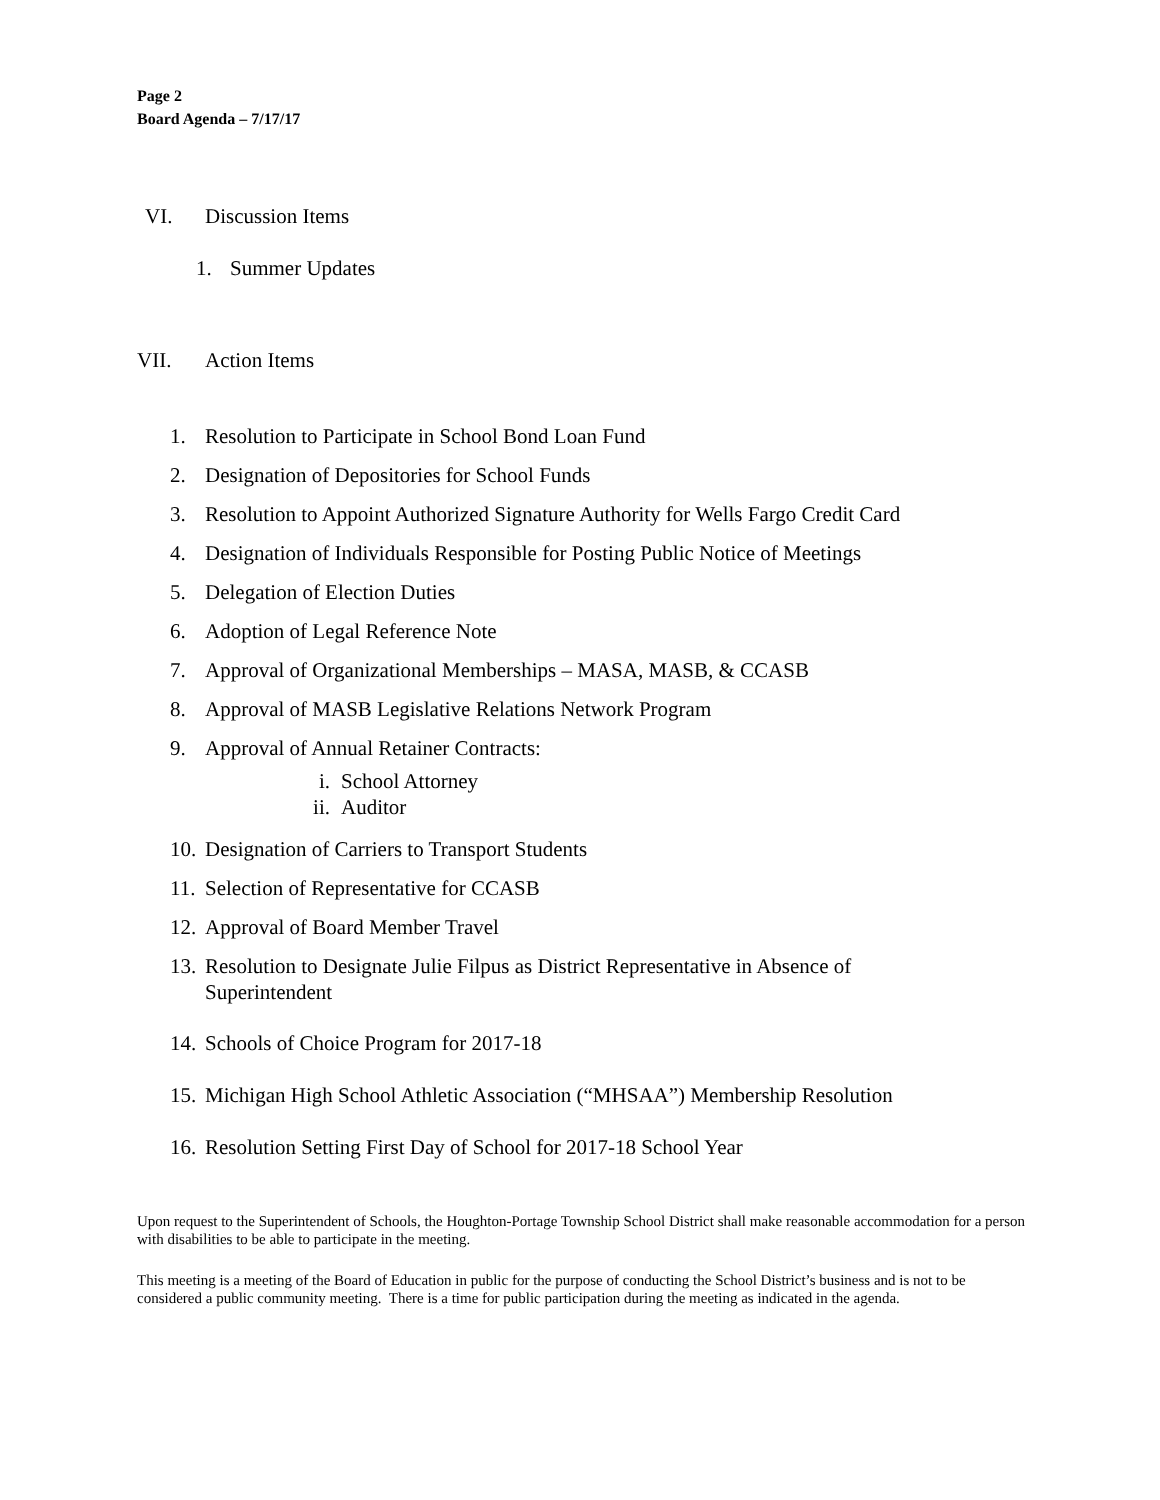Page 2
Board Agenda – 7/17/17
VI. Discussion Items
1. Summer Updates
VII. Action Items
1. Resolution to Participate in School Bond Loan Fund
2. Designation of Depositories for School Funds
3. Resolution to Appoint Authorized Signature Authority for Wells Fargo Credit Card
4. Designation of Individuals Responsible for Posting Public Notice of Meetings
5. Delegation of Election Duties
6. Adoption of Legal Reference Note
7. Approval of Organizational Memberships – MASA, MASB, & CCASB
8. Approval of MASB Legislative Relations Network Program
9. Approval of Annual Retainer Contracts:
i. School Attorney
ii. Auditor
10. Designation of Carriers to Transport Students
11. Selection of Representative for CCASB
12. Approval of Board Member Travel
13. Resolution to Designate Julie Filpus as District Representative in Absence of Superintendent
14. Schools of Choice Program for 2017-18
15. Michigan High School Athletic Association (“MHSAA”) Membership Resolution
16. Resolution Setting First Day of School for 2017-18 School Year
Upon request to the Superintendent of Schools, the Houghton-Portage Township School District shall make reasonable accommodation for a person with disabilities to be able to participate in the meeting.
This meeting is a meeting of the Board of Education in public for the purpose of conducting the School District’s business and is not to be considered a public community meeting. There is a time for public participation during the meeting as indicated in the agenda.